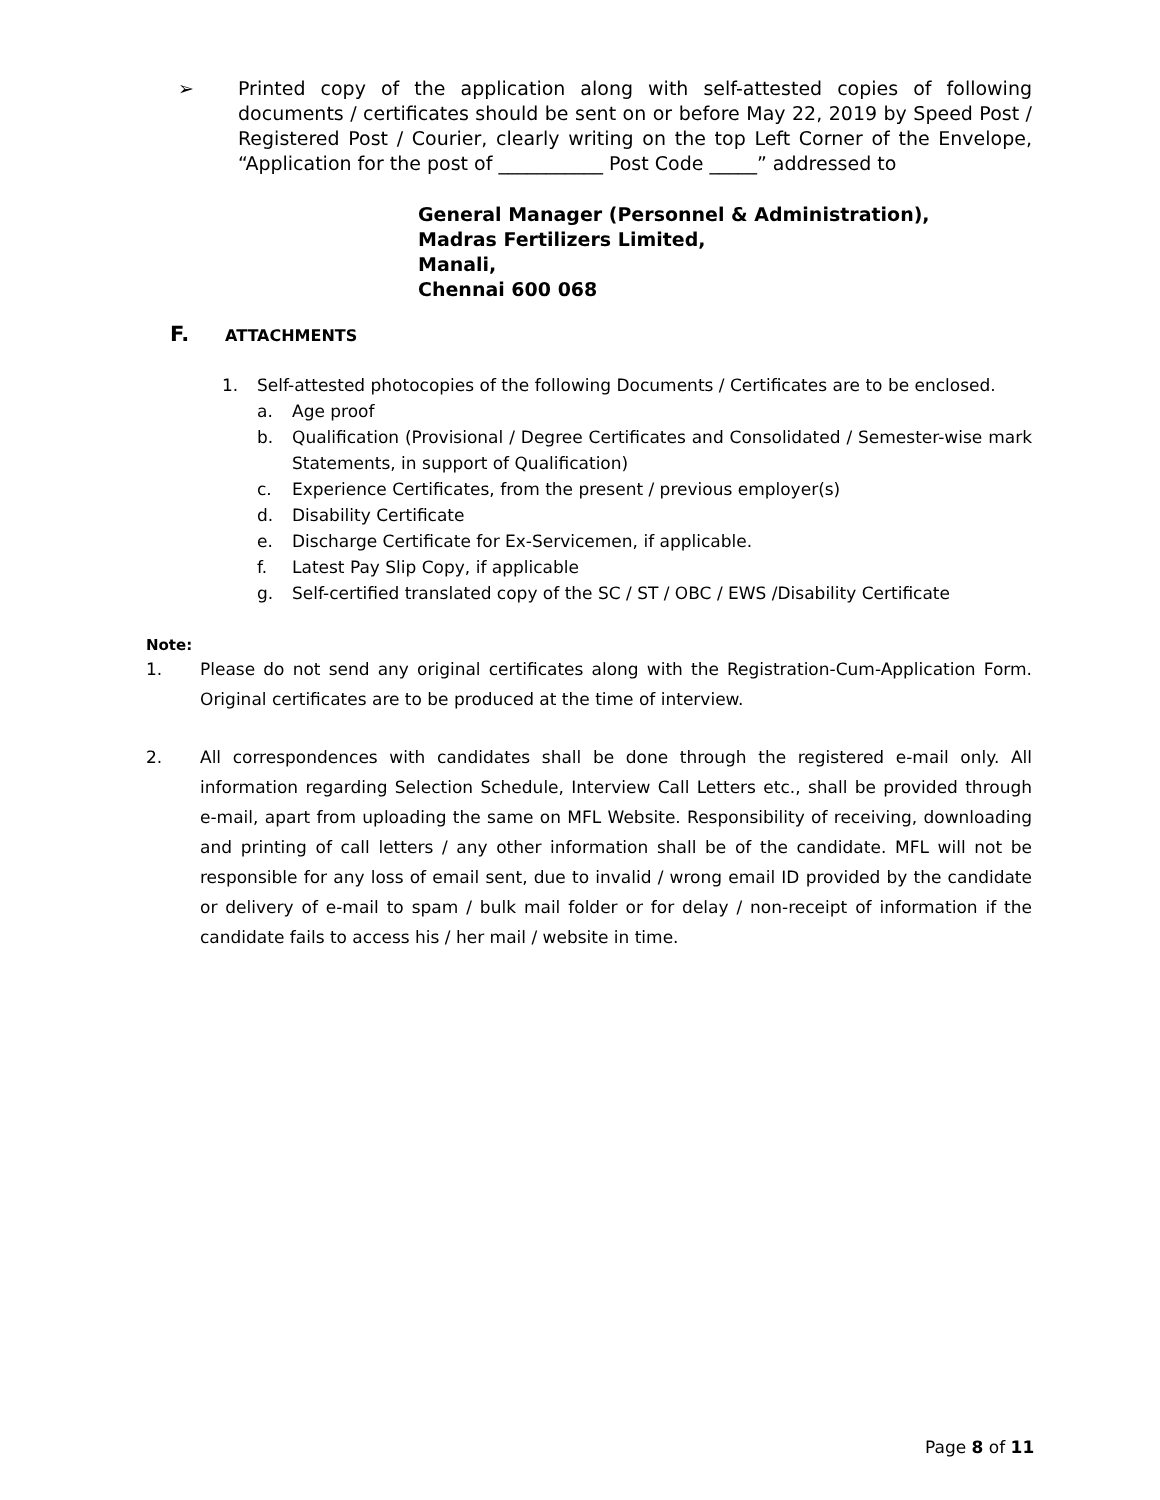➢ Printed copy of the application along with self-attested copies of following documents / certificates should be sent on or before May 22, 2019 by Speed Post / Registered Post / Courier, clearly writing on the top Left Corner of the Envelope, “Application for the post of ___________ Post Code _____” addressed to
General Manager (Personnel & Administration),
Madras Fertilizers Limited,
Manali,
Chennai 600 068
F. ATTACHMENTS
1. Self-attested photocopies of the following Documents / Certificates are to be enclosed.
a. Age proof
b. Qualification (Provisional / Degree Certificates and Consolidated / Semester-wise mark Statements, in support of Qualification)
c. Experience Certificates, from the present / previous employer(s)
d. Disability Certificate
e. Discharge Certificate for Ex-Servicemen, if applicable.
f. Latest Pay Slip Copy, if applicable
g. Self-certified translated copy of the SC / ST / OBC / EWS /Disability Certificate
Note:
1. Please do not send any original certificates along with the Registration-Cum-Application Form. Original certificates are to be produced at the time of interview.
2. All correspondences with candidates shall be done through the registered e-mail only. All information regarding Selection Schedule, Interview Call Letters etc., shall be provided through e-mail, apart from uploading the same on MFL Website. Responsibility of receiving, downloading and printing of call letters / any other information shall be of the candidate. MFL will not be responsible for any loss of email sent, due to invalid / wrong email ID provided by the candidate or delivery of e-mail to spam / bulk mail folder or for delay / non-receipt of information if the candidate fails to access his / her mail / website in time.
Page 8 of 11